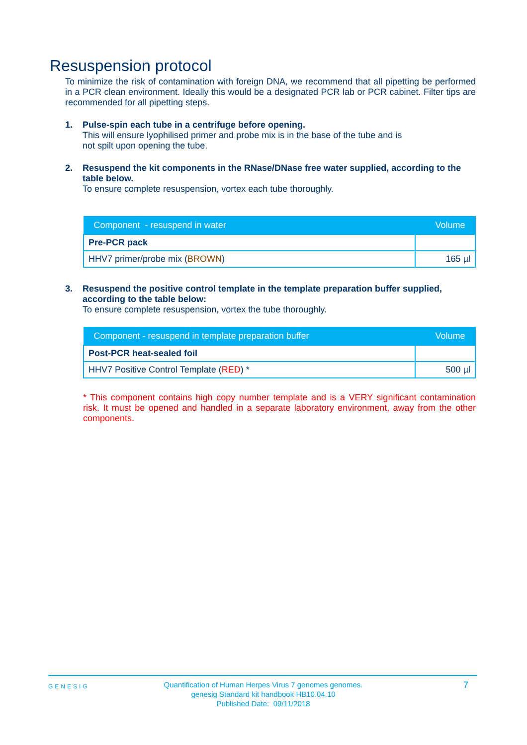Resuspension protocol
To minimize the risk of contamination with foreign DNA, we recommend that all pipetting be performed in a PCR clean environment. Ideally this would be a designated PCR lab or PCR cabinet. Filter tips are recommended for all pipetting steps.
1. Pulse-spin each tube in a centrifuge before opening.
This will ensure lyophilised primer and probe mix is in the base of the tube and is
not spilt upon opening the tube.
2. Resuspend the kit components in the RNase/DNase free water supplied, according to the table below.
To ensure complete resuspension, vortex each tube thoroughly.
| Component - resuspend in water | Volume |
| --- | --- |
| Pre-PCR pack | |
| HHV7 primer/probe mix ( BROWN ) | 165 µl |
3. Resuspend the positive control template in the template preparation buffer supplied, according to the table below:
To ensure complete resuspension, vortex the tube thoroughly.
| Component - resuspend in template preparation buffer | Volume |
| --- | --- |
| Post-PCR heat-sealed foil | |
| HHV7 Positive Control Template ( RED ) * | 500 µl |
* This component contains high copy number template and is a VERY significant contamination risk. It must be opened and handled in a separate laboratory environment, away from the other components.
GENESIG
Quantification of Human Herpes Virus 7 genomes genomes.
genesig Standard kit handbook HB10.04.10
Published Date: 09/11/2018
7